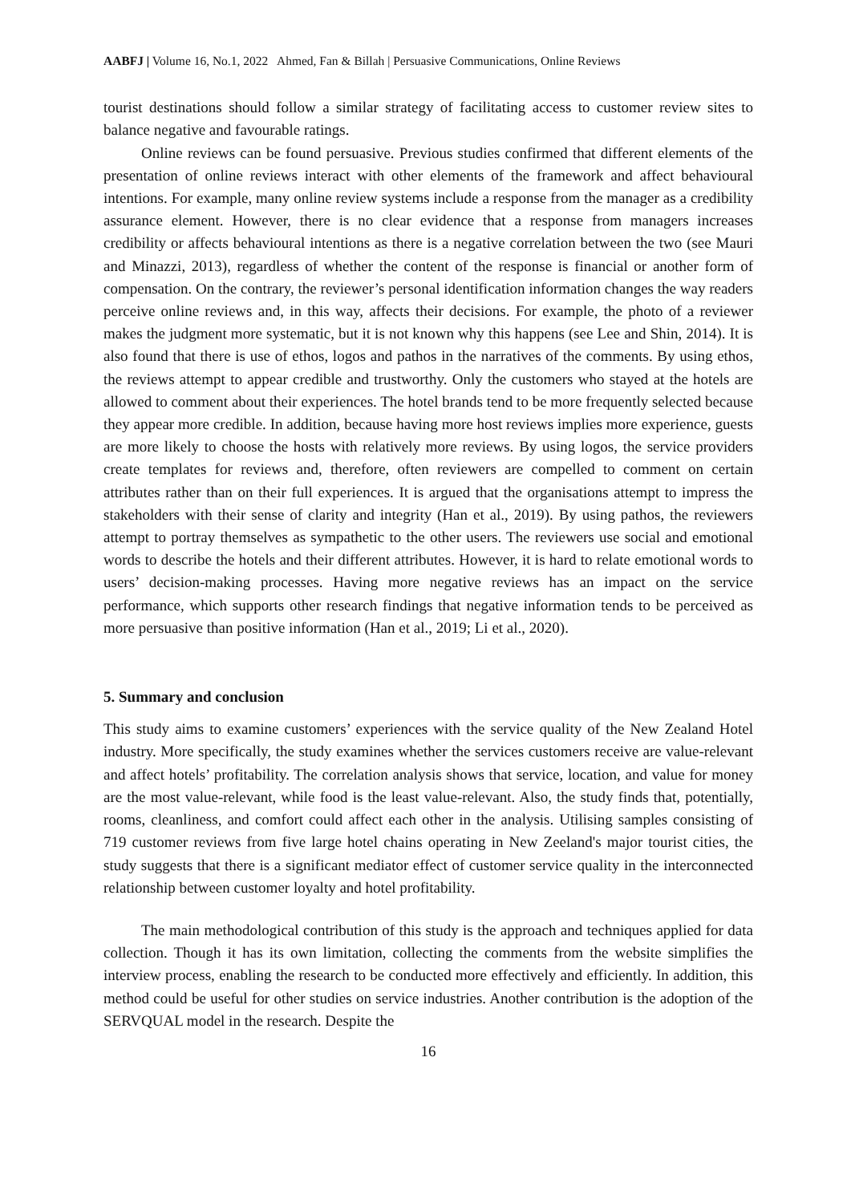AABFJ | Volume 16, No.1, 2022 Ahmed, Fan & Billah | Persuasive Communications, Online Reviews
tourist destinations should follow a similar strategy of facilitating access to customer review sites to balance negative and favourable ratings.
Online reviews can be found persuasive. Previous studies confirmed that different elements of the presentation of online reviews interact with other elements of the framework and affect behavioural intentions. For example, many online review systems include a response from the manager as a credibility assurance element. However, there is no clear evidence that a response from managers increases credibility or affects behavioural intentions as there is a negative correlation between the two (see Mauri and Minazzi, 2013), regardless of whether the content of the response is financial or another form of compensation. On the contrary, the reviewer’s personal identification information changes the way readers perceive online reviews and, in this way, affects their decisions. For example, the photo of a reviewer makes the judgment more systematic, but it is not known why this happens (see Lee and Shin, 2014). It is also found that there is use of ethos, logos and pathos in the narratives of the comments. By using ethos, the reviews attempt to appear credible and trustworthy. Only the customers who stayed at the hotels are allowed to comment about their experiences. The hotel brands tend to be more frequently selected because they appear more credible. In addition, because having more host reviews implies more experience, guests are more likely to choose the hosts with relatively more reviews. By using logos, the service providers create templates for reviews and, therefore, often reviewers are compelled to comment on certain attributes rather than on their full experiences. It is argued that the organisations attempt to impress the stakeholders with their sense of clarity and integrity (Han et al., 2019). By using pathos, the reviewers attempt to portray themselves as sympathetic to the other users. The reviewers use social and emotional words to describe the hotels and their different attributes. However, it is hard to relate emotional words to users’ decision-making processes. Having more negative reviews has an impact on the service performance, which supports other research findings that negative information tends to be perceived as more persuasive than positive information (Han et al., 2019; Li et al., 2020).
5. Summary and conclusion
This study aims to examine customers’ experiences with the service quality of the New Zealand Hotel industry. More specifically, the study examines whether the services customers receive are value-relevant and affect hotels’ profitability. The correlation analysis shows that service, location, and value for money are the most value-relevant, while food is the least value-relevant. Also, the study finds that, potentially, rooms, cleanliness, and comfort could affect each other in the analysis. Utilising samples consisting of 719 customer reviews from five large hotel chains operating in New Zeeland's major tourist cities, the study suggests that there is a significant mediator effect of customer service quality in the interconnected relationship between customer loyalty and hotel profitability.
The main methodological contribution of this study is the approach and techniques applied for data collection. Though it has its own limitation, collecting the comments from the website simplifies the interview process, enabling the research to be conducted more effectively and efficiently. In addition, this method could be useful for other studies on service industries. Another contribution is the adoption of the SERVQUAL model in the research. Despite the
16